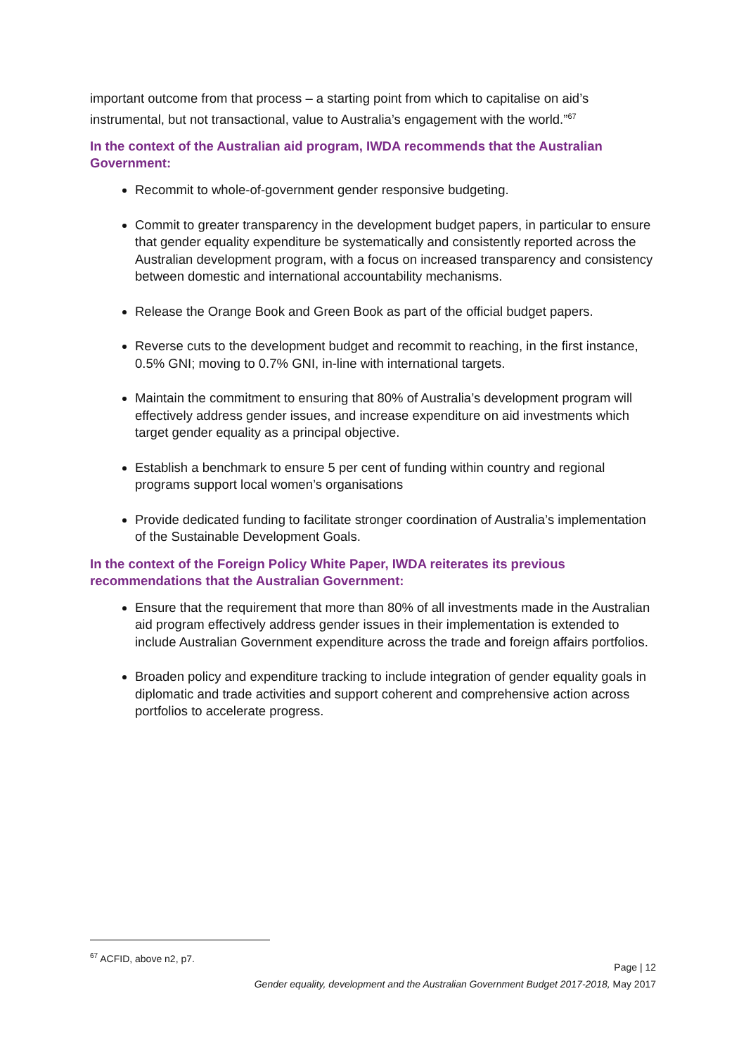important outcome from that process – a starting point from which to capitalise on aid’s instrumental, but not transactional, value to Australia’s engagement with the world.”<sup>67</sup>
In the context of the Australian aid program, IWDA recommends that the Australian Government:
Recommit to whole-of-government gender responsive budgeting.
Commit to greater transparency in the development budget papers, in particular to ensure that gender equality expenditure be systematically and consistently reported across the Australian development program, with a focus on increased transparency and consistency between domestic and international accountability mechanisms.
Release the Orange Book and Green Book as part of the official budget papers.
Reverse cuts to the development budget and recommit to reaching, in the first instance, 0.5% GNI; moving to 0.7% GNI, in-line with international targets.
Maintain the commitment to ensuring that 80% of Australia’s development program will effectively address gender issues, and increase expenditure on aid investments which target gender equality as a principal objective.
Establish a benchmark to ensure 5 per cent of funding within country and regional programs support local women’s organisations
Provide dedicated funding to facilitate stronger coordination of Australia’s implementation of the Sustainable Development Goals.
In the context of the Foreign Policy White Paper, IWDA reiterates its previous recommendations that the Australian Government:
Ensure that the requirement that more than 80% of all investments made in the Australian aid program effectively address gender issues in their implementation is extended to include Australian Government expenditure across the trade and foreign affairs portfolios.
Broaden policy and expenditure tracking to include integration of gender equality goals in diplomatic and trade activities and support coherent and comprehensive action across portfolios to accelerate progress.
<sup>67</sup> ACFID, above n2, p7.
Page | 12
Gender equality, development and the Australian Government Budget 2017-2018, May 2017